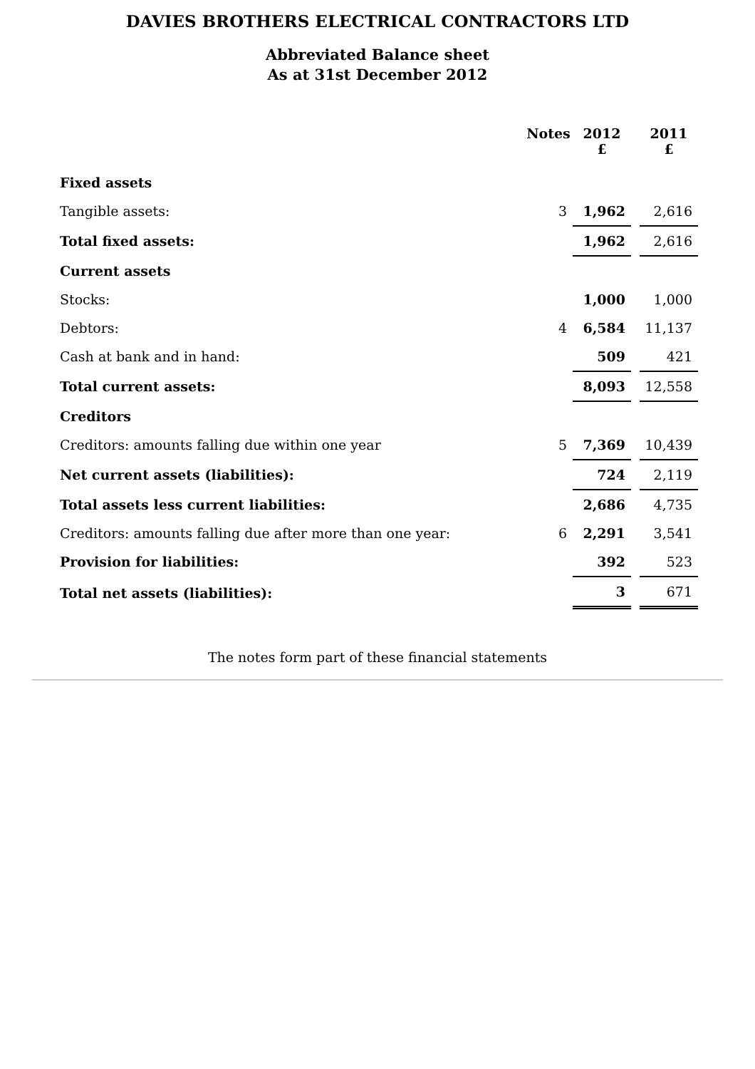DAVIES BROTHERS ELECTRICAL CONTRACTORS LTD
Abbreviated Balance sheet
As at 31st December 2012
| | Notes | 2012 £ | | 2011 £ |
| --- | --- | --- | --- | --- |
| Fixed assets | | | | |
| Tangible assets: | 3 | 1,962 | | 2,616 |
| Total fixed assets: | | 1,962 | | 2,616 |
| Current assets | | | | |
| Stocks: | | 1,000 | | 1,000 |
| Debtors: | 4 | 6,584 | | 11,137 |
| Cash at bank and in hand: | | 509 | | 421 |
| Total current assets: | | 8,093 | | 12,558 |
| Creditors | | | | |
| Creditors: amounts falling due within one year | 5 | 7,369 | | 10,439 |
| Net current assets (liabilities): | | 724 | | 2,119 |
| Total assets less current liabilities: | | 2,686 | | 4,735 |
| Creditors: amounts falling due after more than one year: | 6 | 2,291 | | 3,541 |
| Provision for liabilities: | | 392 | | 523 |
| Total net assets (liabilities): | | 3 | | 671 |
The notes form part of these financial statements